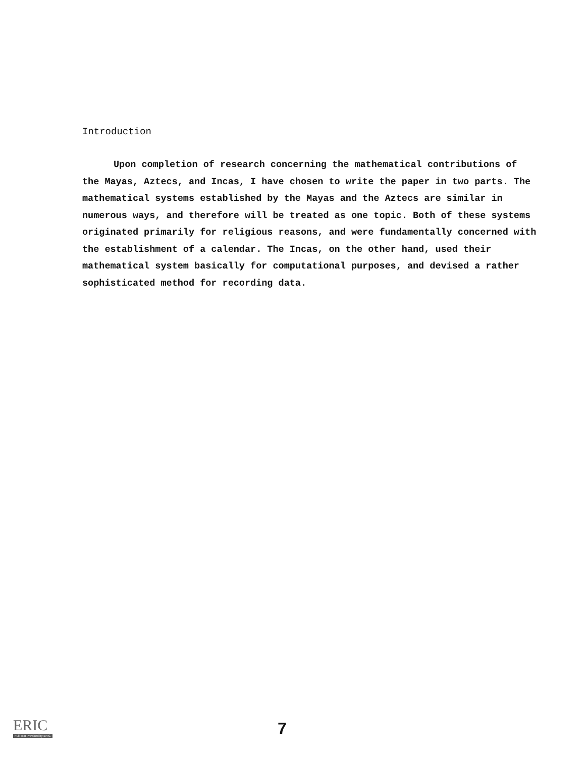Introduction
Upon completion of research concerning the mathematical contributions of the Mayas, Aztecs, and Incas, I have chosen to write the paper in two parts. The mathematical systems established by the Mayas and the Aztecs are similar in numerous ways, and therefore will be treated as one topic. Both of these systems originated primarily for religious reasons, and were fundamentally concerned with the establishment of a calendar. The Incas, on the other hand, used their mathematical system basically for computational purposes, and devised a rather sophisticated method for recording data.
ERIC
Full Text Provided by ERIC
7